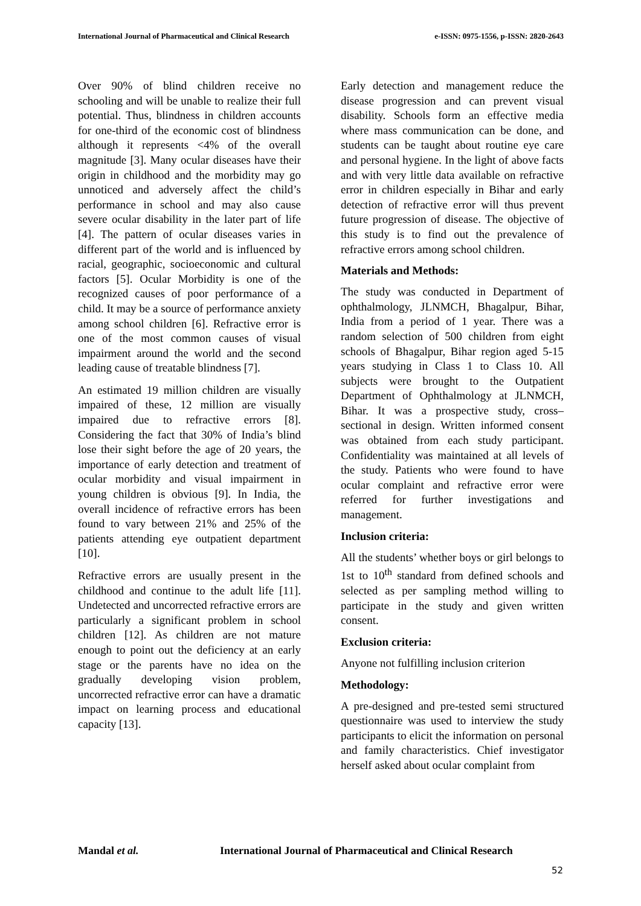International Journal of Pharmaceutical and Clinical Research e-ISSN: 0975-1556, p-ISSN: 2820-2643
Over 90% of blind children receive no schooling and will be unable to realize their full potential. Thus, blindness in children accounts for one-third of the economic cost of blindness although it represents <4% of the overall magnitude [3]. Many ocular diseases have their origin in childhood and the morbidity may go unnoticed and adversely affect the child’s performance in school and may also cause severe ocular disability in the later part of life [4]. The pattern of ocular diseases varies in different part of the world and is influenced by racial, geographic, socioeconomic and cultural factors [5]. Ocular Morbidity is one of the recognized causes of poor performance of a child. It may be a source of performance anxiety among school children [6]. Refractive error is one of the most common causes of visual impairment around the world and the second leading cause of treatable blindness [7].
An estimated 19 million children are visually impaired of these, 12 million are visually impaired due to refractive errors [8]. Considering the fact that 30% of India’s blind lose their sight before the age of 20 years, the importance of early detection and treatment of ocular morbidity and visual impairment in young children is obvious [9]. In India, the overall incidence of refractive errors has been found to vary between 21% and 25% of the patients attending eye outpatient department [10].
Refractive errors are usually present in the childhood and continue to the adult life [11]. Undetected and uncorrected refractive errors are particularly a significant problem in school children [12]. As children are not mature enough to point out the deficiency at an early stage or the parents have no idea on the gradually developing vision problem, uncorrected refractive error can have a dramatic impact on learning process and educational capacity [13].
Early detection and management reduce the disease progression and can prevent visual disability. Schools form an effective media where mass communication can be done, and students can be taught about routine eye care and personal hygiene. In the light of above facts and with very little data available on refractive error in children especially in Bihar and early detection of refractive error will thus prevent future progression of disease. The objective of this study is to find out the prevalence of refractive errors among school children.
Materials and Methods:
The study was conducted in Department of ophthalmology, JLNMCH, Bhagalpur, Bihar, India from a period of 1 year. There was a random selection of 500 children from eight schools of Bhagalpur, Bihar region aged 5-15 years studying in Class 1 to Class 10. All subjects were brought to the Outpatient Department of Ophthalmology at JLNMCH, Bihar. It was a prospective study, cross–sectional in design. Written informed consent was obtained from each study participant. Confidentiality was maintained at all levels of the study. Patients who were found to have ocular complaint and refractive error were referred for further investigations and management.
Inclusion criteria:
All the students’ whether boys or girl belongs to 1st to 10<sup>th</sup> standard from defined schools and selected as per sampling method willing to participate in the study and given written consent.
Exclusion criteria:
Anyone not fulfilling inclusion criterion
Methodology:
A pre-designed and pre-tested semi structured questionnaire was used to interview the study participants to elicit the information on personal and family characteristics. Chief investigator herself asked about ocular complaint from
Mandal et al. International Journal of Pharmaceutical and Clinical Research
52